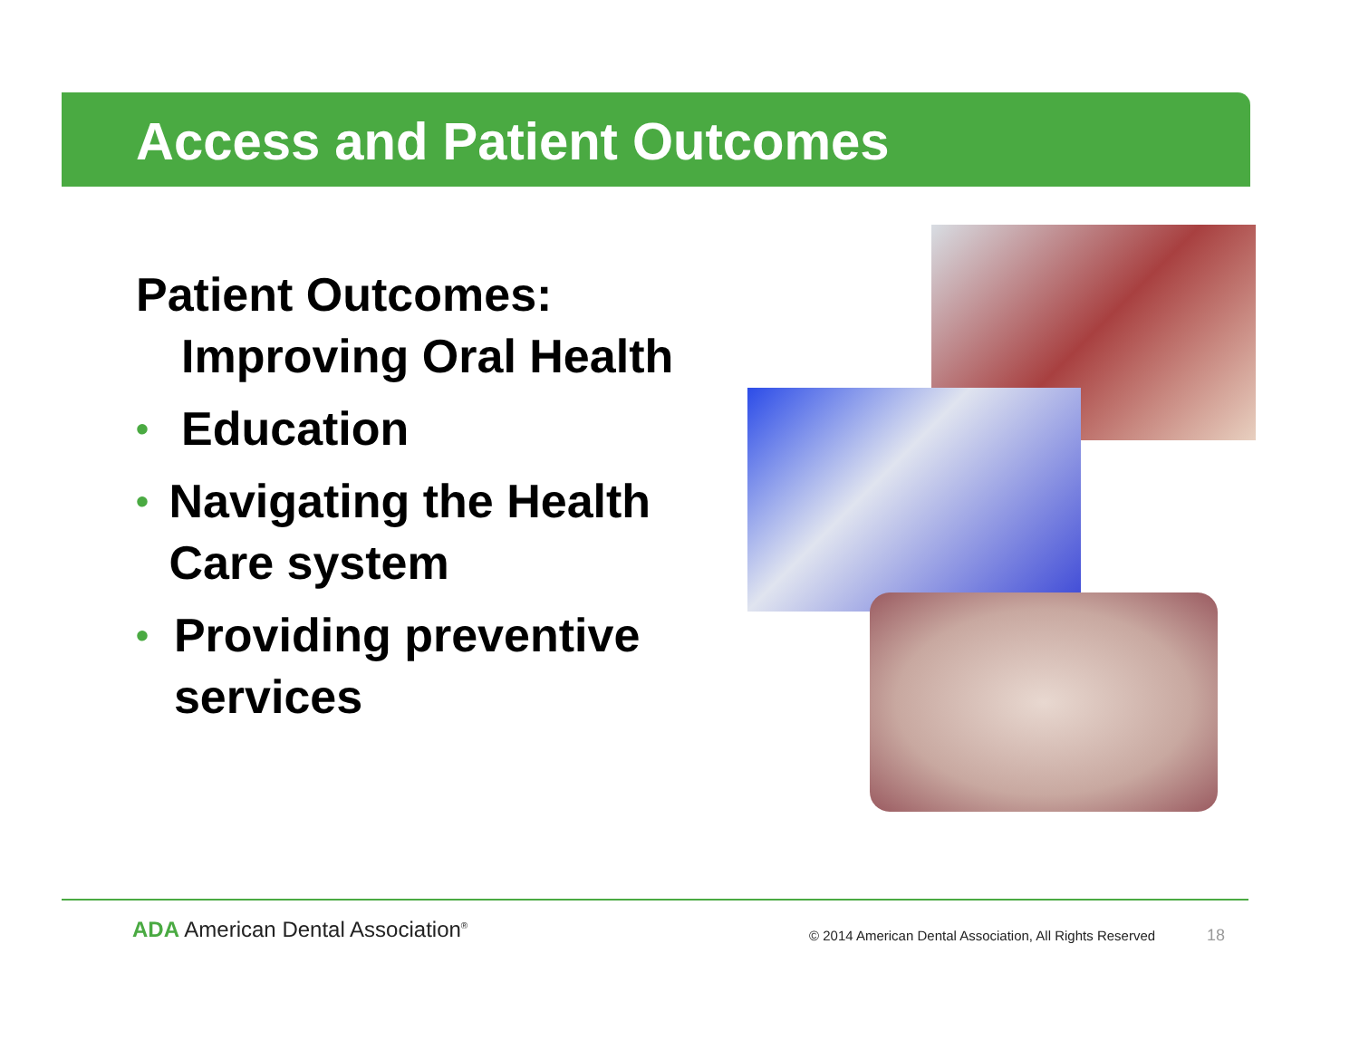Access and Patient Outcomes
Patient Outcomes:
Improving Oral Health
• Education
• Navigating the Health Care system
• Providing preventive services
ADA American Dental Association<sup>®</sup>
© 2014 American Dental Association, All Rights Reserved
18